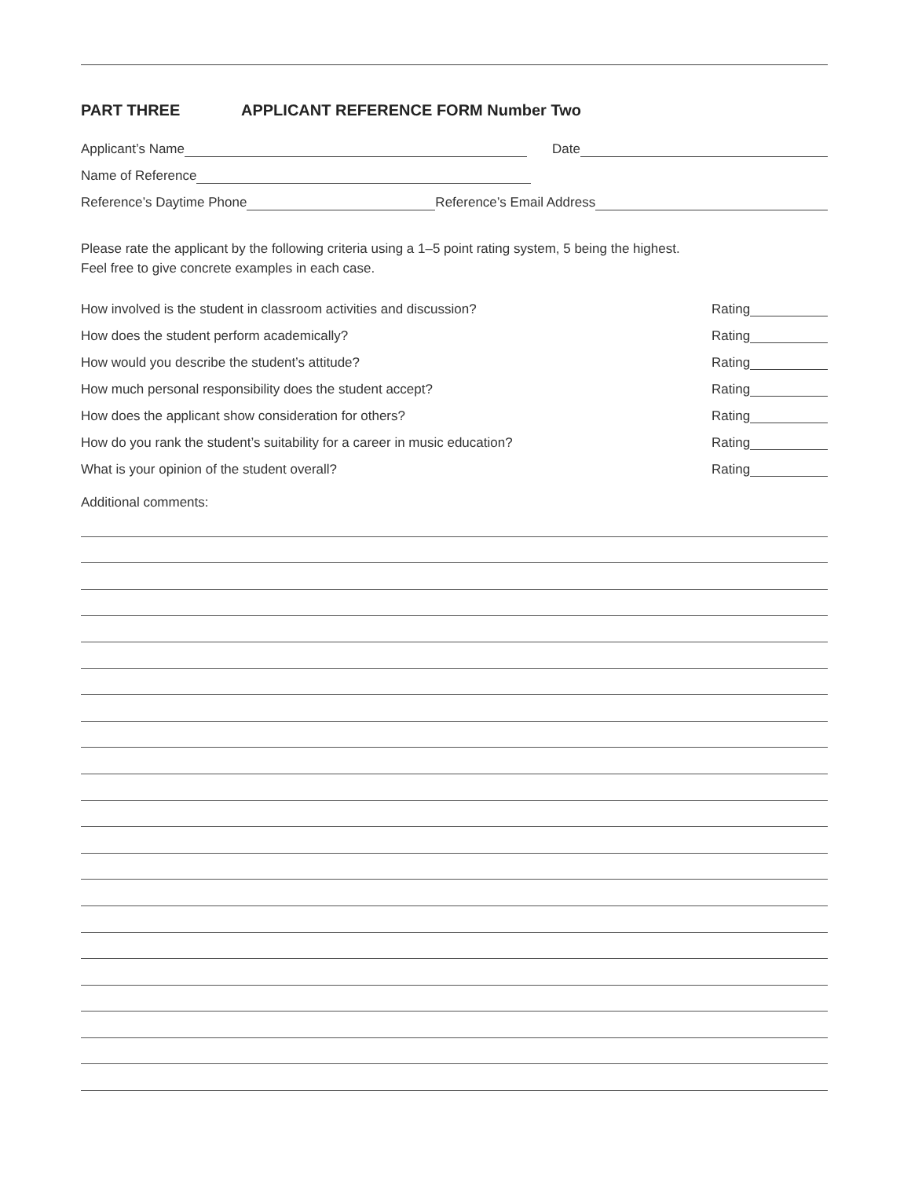PART THREE APPLICANT REFERENCE FORM Number Two
Applicant’s Name
Date
Name of Reference
Reference’s Daytime Phone
Reference’s Email Address
Please rate the applicant by the following criteria using a 1–5 point rating system, 5 being the highest.
Feel free to give concrete examples in each case.
How involved is the student in classroom activities and discussion? Rating
How does the student perform academically? Rating
How would you describe the student’s attitude? Rating
How much personal responsibility does the student accept? Rating
How does the applicant show consideration for others? Rating
How do you rank the student’s suitability for a career in music education? Rating
What is your opinion of the student overall? Rating
Additional comments: